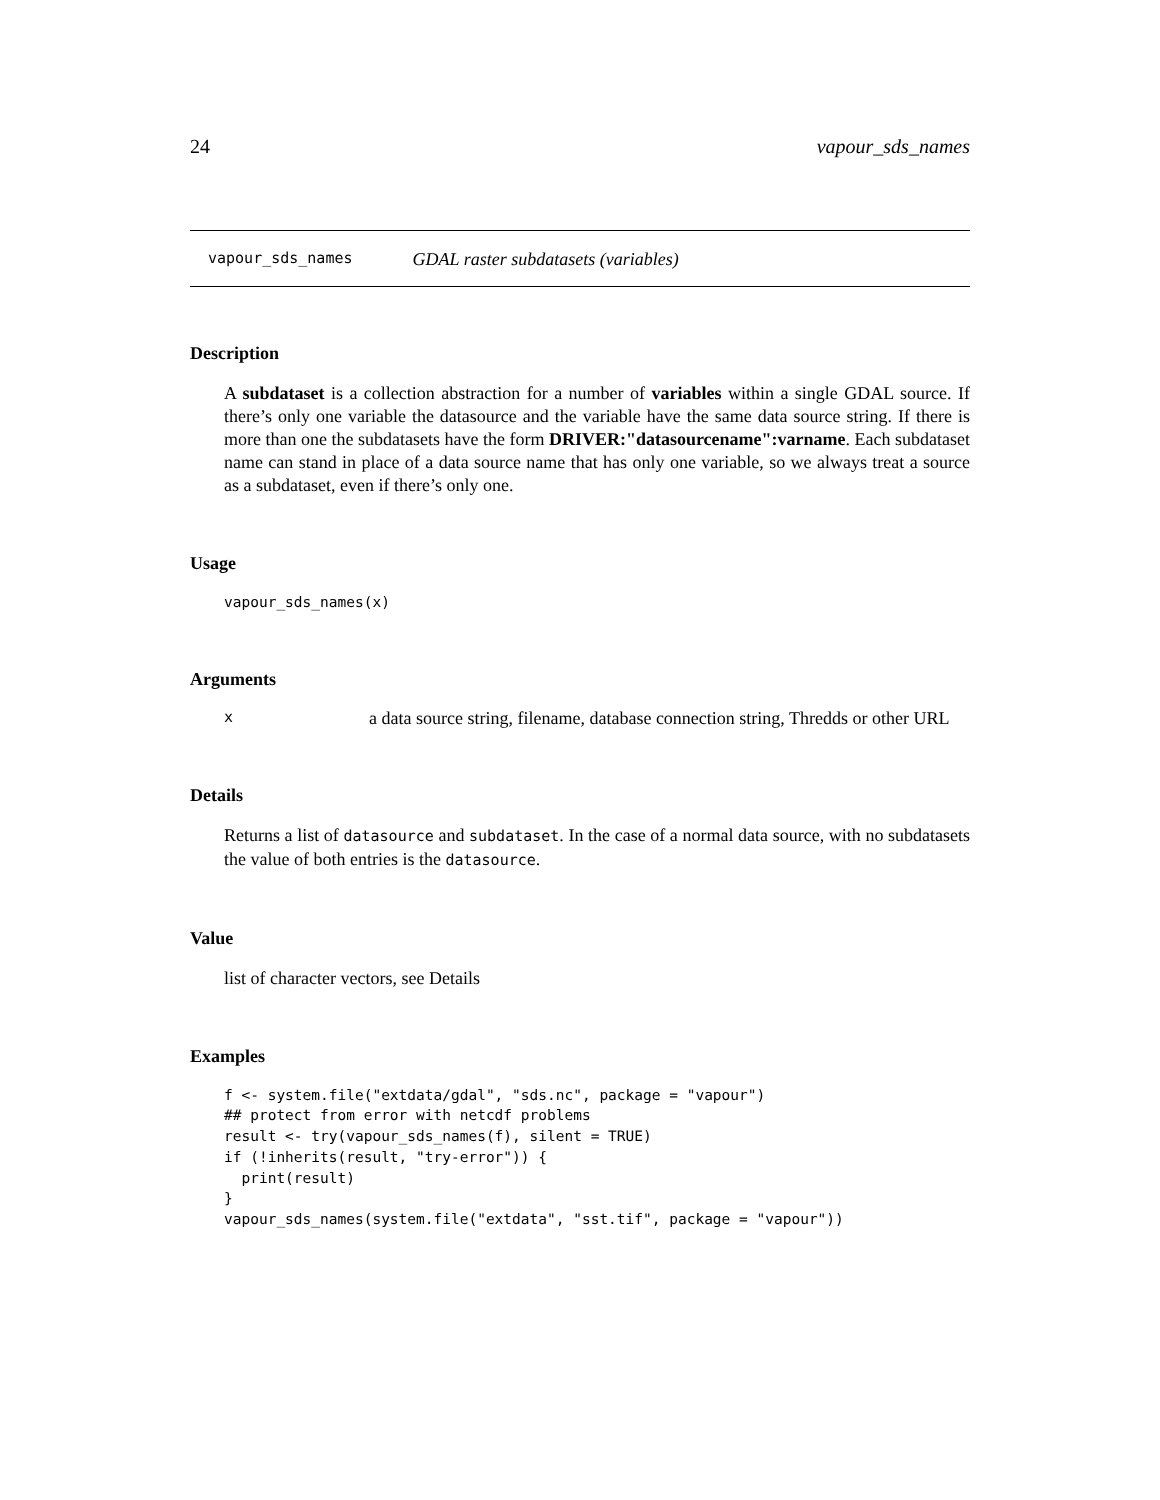24 vapour_sds_names
vapour_sds_names GDAL raster subdatasets (variables)
Description
A subdataset is a collection abstraction for a number of variables within a single GDAL source. If there’s only one variable the datasource and the variable have the same data source string. If there is more than one the subdatasets have the form DRIVER:"datasourcename":varname. Each subdataset name can stand in place of a data source name that has only one variable, so we always treat a source as a subdataset, even if there’s only one.
Usage
vapour_sds_names(x)
Arguments
| x | a data source string, filename, database connection string, Thredds or other URL |
Details
Returns a list of datasource and subdataset. In the case of a normal data source, with no subdatasets the value of both entries is the datasource.
Value
list of character vectors, see Details
Examples
f <- system.file("extdata/gdal", "sds.nc", package = "vapour")
## protect from error with netcdf problems
result <- try(vapour_sds_names(f), silent = TRUE)
if (!inherits(result, "try-error")) {
  print(result)
}
vapour_sds_names(system.file("extdata", "sst.tif", package = "vapour"))